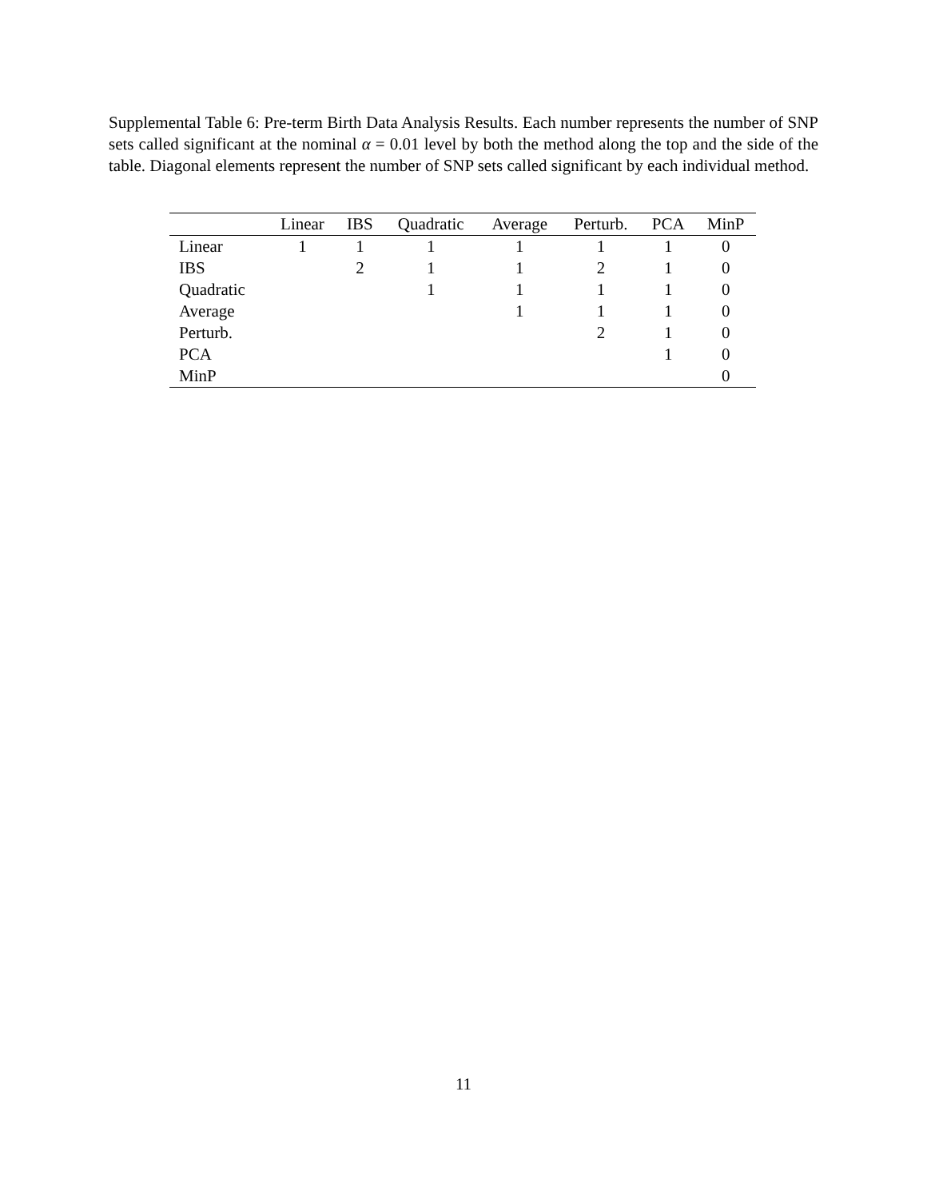Supplemental Table 6: Pre-term Birth Data Analysis Results. Each number represents the number of SNP sets called significant at the nominal α = 0.01 level by both the method along the top and the side of the table. Diagonal elements represent the number of SNP sets called significant by each individual method.
| | Linear | IBS | Quadratic | Average | Perturb. | PCA | MinP |
| --- | --- | --- | --- | --- | --- | --- | --- |
| Linear | 1 | 1 | 1 | 1 | 1 | 1 | 0 |
| IBS | | 2 | 1 | 1 | 2 | 1 | 0 |
| Quadratic | | | 1 | 1 | 1 | 1 | 0 |
| Average | | | | 1 | 1 | 1 | 0 |
| Perturb. | | | | | 2 | 1 | 0 |
| PCA | | | | | | 1 | 0 |
| MinP | | | | | | | 0 |
11